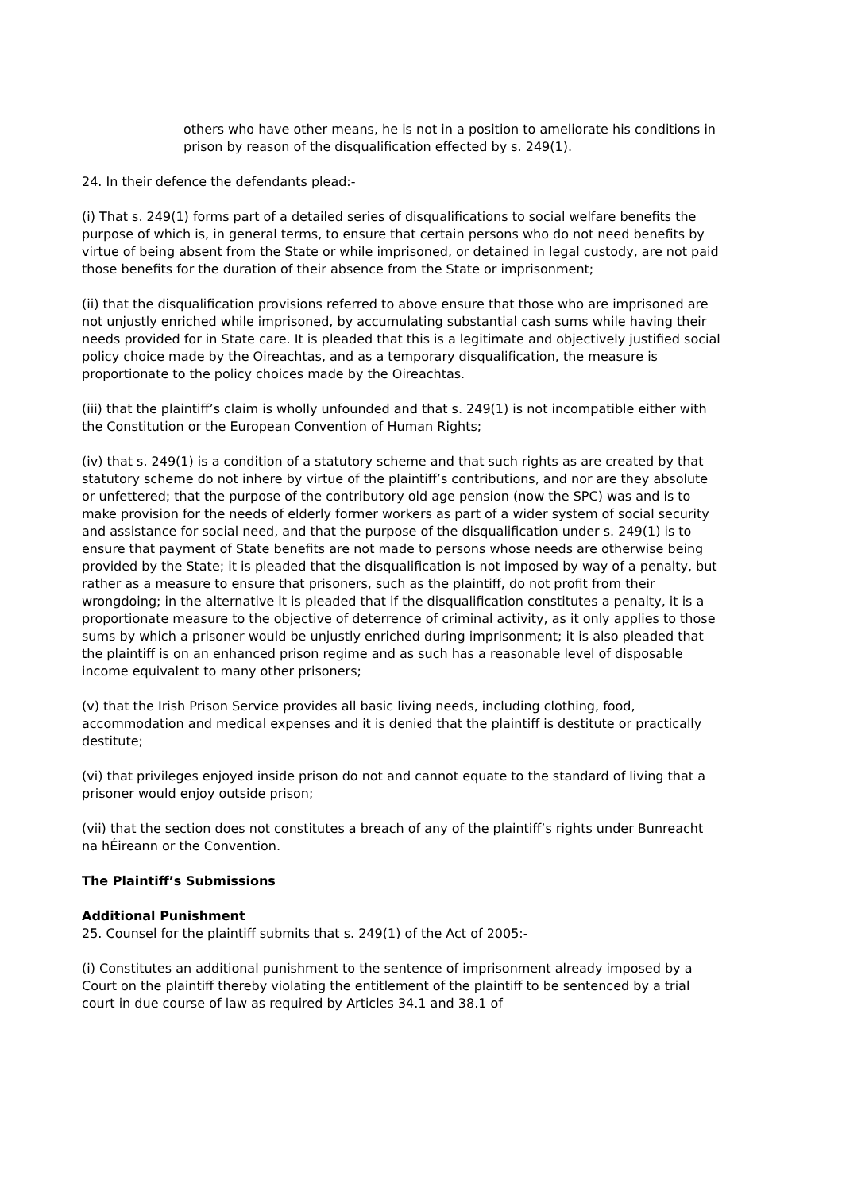others who have other means, he is not in a position to ameliorate his conditions in prison by reason of the disqualification effected by s. 249(1).
24. In their defence the defendants plead:-
(i) That s. 249(1) forms part of a detailed series of disqualifications to social welfare benefits the purpose of which is, in general terms, to ensure that certain persons who do not need benefits by virtue of being absent from the State or while imprisoned, or detained in legal custody, are not paid those benefits for the duration of their absence from the State or imprisonment;
(ii) that the disqualification provisions referred to above ensure that those who are imprisoned are not unjustly enriched while imprisoned, by accumulating substantial cash sums while having their needs provided for in State care. It is pleaded that this is a legitimate and objectively justified social policy choice made by the Oireachtas, and as a temporary disqualification, the measure is proportionate to the policy choices made by the Oireachtas.
(iii) that the plaintiff’s claim is wholly unfounded and that s. 249(1) is not incompatible either with the Constitution or the European Convention of Human Rights;
(iv) that s. 249(1) is a condition of a statutory scheme and that such rights as are created by that statutory scheme do not inhere by virtue of the plaintiff’s contributions, and nor are they absolute or unfettered; that the purpose of the contributory old age pension (now the SPC) was and is to make provision for the needs of elderly former workers as part of a wider system of social security and assistance for social need, and that the purpose of the disqualification under s. 249(1) is to ensure that payment of State benefits are not made to persons whose needs are otherwise being provided by the State; it is pleaded that the disqualification is not imposed by way of a penalty, but rather as a measure to ensure that prisoners, such as the plaintiff, do not profit from their wrongdoing; in the alternative it is pleaded that if the disqualification constitutes a penalty, it is a proportionate measure to the objective of deterrence of criminal activity, as it only applies to those sums by which a prisoner would be unjustly enriched during imprisonment; it is also pleaded that the plaintiff is on an enhanced prison regime and as such has a reasonable level of disposable income equivalent to many other prisoners;
(v) that the Irish Prison Service provides all basic living needs, including clothing, food, accommodation and medical expenses and it is denied that the plaintiff is destitute or practically destitute;
(vi) that privileges enjoyed inside prison do not and cannot equate to the standard of living that a prisoner would enjoy outside prison;
(vii) that the section does not constitutes a breach of any of the plaintiff’s rights under Bunreacht na hÉireann or the Convention.
The Plaintiff’s Submissions
Additional Punishment
25. Counsel for the plaintiff submits that s. 249(1) of the Act of 2005:-
(i) Constitutes an additional punishment to the sentence of imprisonment already imposed by a Court on the plaintiff thereby violating the entitlement of the plaintiff to be sentenced by a trial court in due course of law as required by Articles 34.1 and 38.1 of